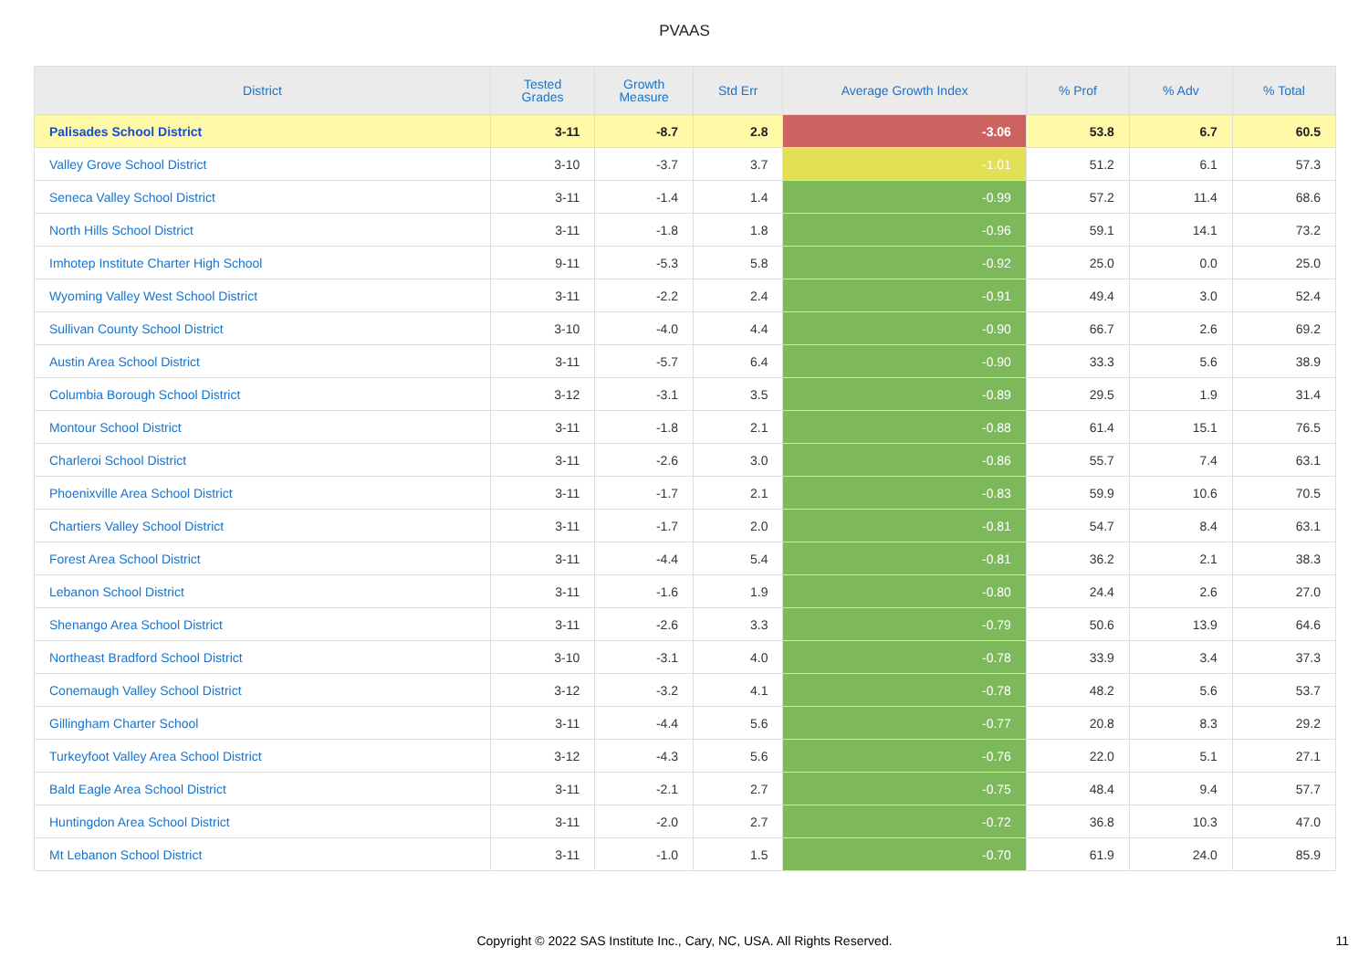PVAAS
| District | Tested Grades | Growth Measure | Std Err | Average Growth Index | % Prof | % Adv | % Total |
| --- | --- | --- | --- | --- | --- | --- | --- |
| Palisades School District | 3-11 | -8.7 | 2.8 | -3.06 | 53.8 | 6.7 | 60.5 |
| Valley Grove School District | 3-10 | -3.7 | 3.7 | -1.01 | 51.2 | 6.1 | 57.3 |
| Seneca Valley School District | 3-11 | -1.4 | 1.4 | -0.99 | 57.2 | 11.4 | 68.6 |
| North Hills School District | 3-11 | -1.8 | 1.8 | -0.96 | 59.1 | 14.1 | 73.2 |
| Imhotep Institute Charter High School | 9-11 | -5.3 | 5.8 | -0.92 | 25.0 | 0.0 | 25.0 |
| Wyoming Valley West School District | 3-11 | -2.2 | 2.4 | -0.91 | 49.4 | 3.0 | 52.4 |
| Sullivan County School District | 3-10 | -4.0 | 4.4 | -0.90 | 66.7 | 2.6 | 69.2 |
| Austin Area School District | 3-11 | -5.7 | 6.4 | -0.90 | 33.3 | 5.6 | 38.9 |
| Columbia Borough School District | 3-12 | -3.1 | 3.5 | -0.89 | 29.5 | 1.9 | 31.4 |
| Montour School District | 3-11 | -1.8 | 2.1 | -0.88 | 61.4 | 15.1 | 76.5 |
| Charleroi School District | 3-11 | -2.6 | 3.0 | -0.86 | 55.7 | 7.4 | 63.1 |
| Phoenixville Area School District | 3-11 | -1.7 | 2.1 | -0.83 | 59.9 | 10.6 | 70.5 |
| Chartiers Valley School District | 3-11 | -1.7 | 2.0 | -0.81 | 54.7 | 8.4 | 63.1 |
| Forest Area School District | 3-11 | -4.4 | 5.4 | -0.81 | 36.2 | 2.1 | 38.3 |
| Lebanon School District | 3-11 | -1.6 | 1.9 | -0.80 | 24.4 | 2.6 | 27.0 |
| Shenango Area School District | 3-11 | -2.6 | 3.3 | -0.79 | 50.6 | 13.9 | 64.6 |
| Northeast Bradford School District | 3-10 | -3.1 | 4.0 | -0.78 | 33.9 | 3.4 | 37.3 |
| Conemaugh Valley School District | 3-12 | -3.2 | 4.1 | -0.78 | 48.2 | 5.6 | 53.7 |
| Gillingham Charter School | 3-11 | -4.4 | 5.6 | -0.77 | 20.8 | 8.3 | 29.2 |
| Turkeyfoot Valley Area School District | 3-12 | -4.3 | 5.6 | -0.76 | 22.0 | 5.1 | 27.1 |
| Bald Eagle Area School District | 3-11 | -2.1 | 2.7 | -0.75 | 48.4 | 9.4 | 57.7 |
| Huntingdon Area School District | 3-11 | -2.0 | 2.7 | -0.72 | 36.8 | 10.3 | 47.0 |
| Mt Lebanon School District | 3-11 | -1.0 | 1.5 | -0.70 | 61.9 | 24.0 | 85.9 |
Copyright © 2022 SAS Institute Inc., Cary, NC, USA. All Rights Reserved. 11